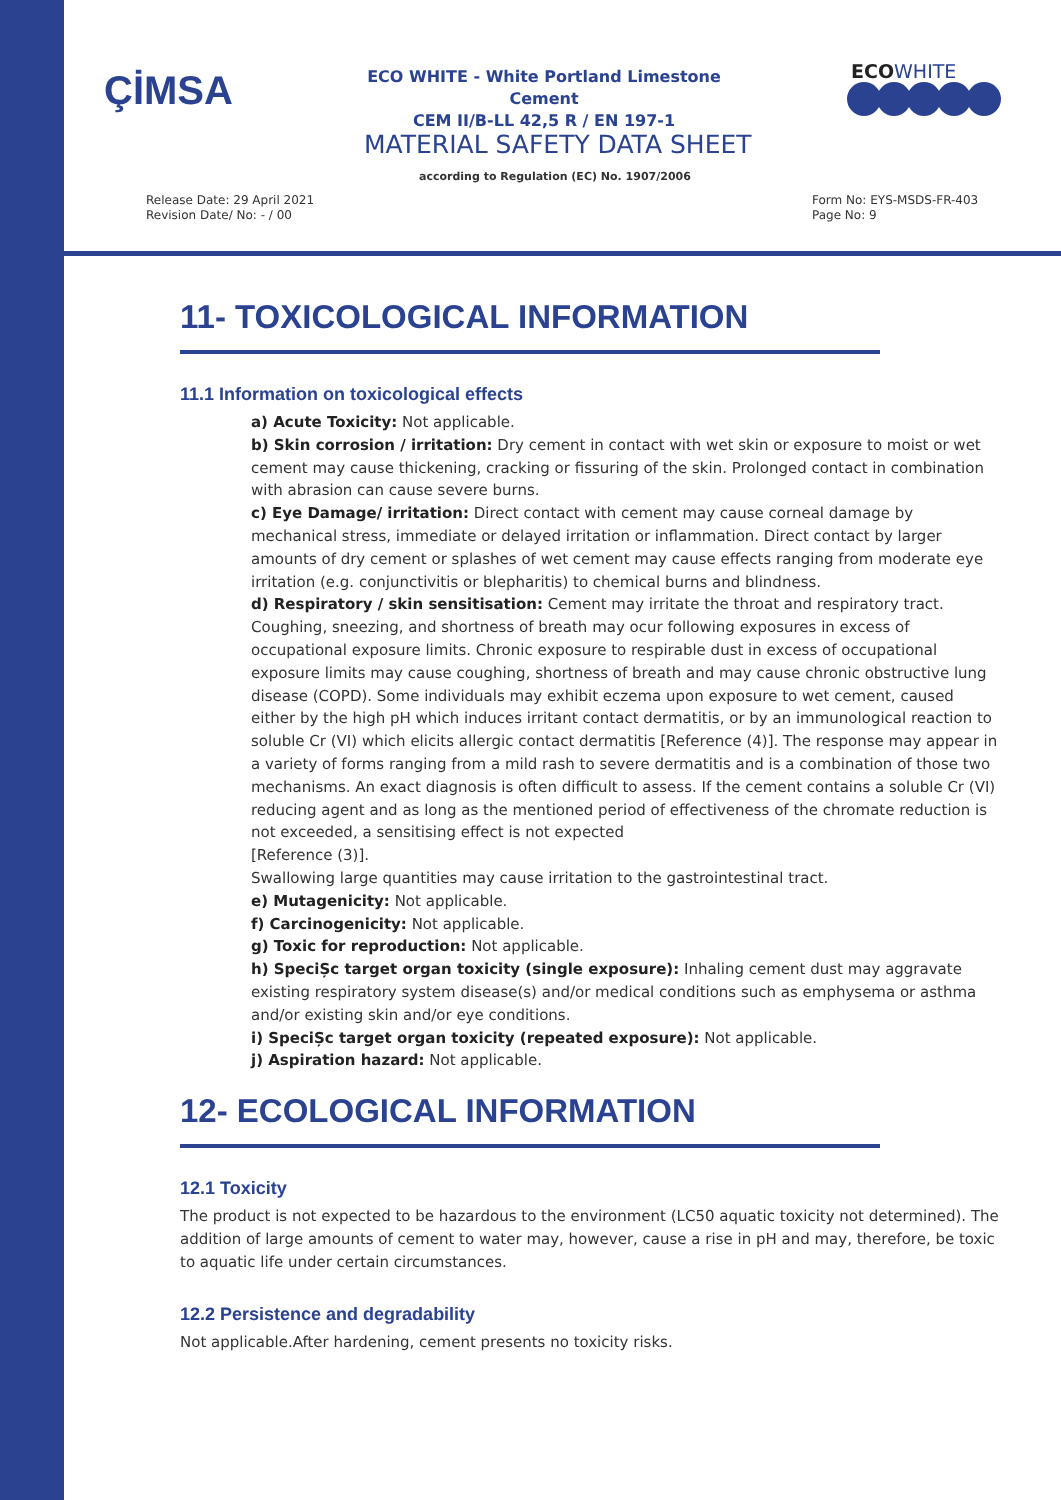ÇİMSA
ECO WHITE - White Portland Limestone Cement
CEM II/B-LL 42,5 R / EN 197-1
ECOWHITE
MATERIAL SAFETY DATA SHEET
according to Regulation (EC) No. 1907/2006
Release Date: 29 April 2021
Revision Date/ No: - / 00
Form No: EYS-MSDS-FR-403
Page No: 9
11- TOXICOLOGICAL INFORMATION
11.1 Information on toxicological effects
a) Acute Toxicity: Not applicable.
b) Skin corrosion / irritation: Dry cement in contact with wet skin or exposure to moist or wet cement may cause thickening, cracking or fissuring of the skin. Prolonged contact in combination with abrasion can cause severe burns.
c) Eye Damage/ irritation: Direct contact with cement may cause corneal damage by mechanical stress, immediate or delayed irritation or inflammation. Direct contact by larger amounts of dry cement or splashes of wet cement may cause effects ranging from moderate eye irritation (e.g. conjunctivitis or blepharitis) to chemical burns and blindness.
d) Respiratory / skin sensitisation: Cement may irritate the throat and respiratory tract. Coughing, sneezing, and shortness of breath may ocur following exposures in excess of occupational exposure limits. Chronic exposure to respirable dust in excess of occupational exposure limits may cause coughing, shortness of breath and may cause chronic obstructive lung disease (COPD). Some individuals may exhibit eczema upon exposure to wet cement, caused either by the high pH which induces irritant contact dermatitis, or by an immunological reaction to soluble Cr (VI) which elicits allergic contact dermatitis [Reference (4)]. The response may appear in a variety of forms ranging from a mild rash to severe dermatitis and is a combination of those two mechanisms. An exact diagnosis is often difficult to assess. If the cement contains a soluble Cr (VI) reducing agent and as long as the mentioned period of effectiveness of the chromate reduction is not exceeded, a sensitising effect is not expected
[Reference (3)].
Swallowing large quantities may cause irritation to the gastrointestinal tract.
e) Mutagenicity: Not applicable.
f) Carcinogenicity: Not applicable.
g) Toxic for reproduction: Not applicable.
h) SpeciȘc target organ toxicity (single exposure): Inhaling cement dust may aggravate existing respiratory system disease(s) and/or medical conditions such as emphysema or asthma and/or existing skin and/or eye conditions.
i) SpeciȘc target organ toxicity (repeated exposure): Not applicable.
j) Aspiration hazard: Not applicable.
12- ECOLOGICAL INFORMATION
12.1 Toxicity
The product is not expected to be hazardous to the environment (LC50 aquatic toxicity not determined). The addition of large amounts of cement to water may, however, cause a rise in pH and may, therefore, be toxic to aquatic life under certain circumstances.
12.2 Persistence and degradability
Not applicable.After hardening, cement presents no toxicity risks.